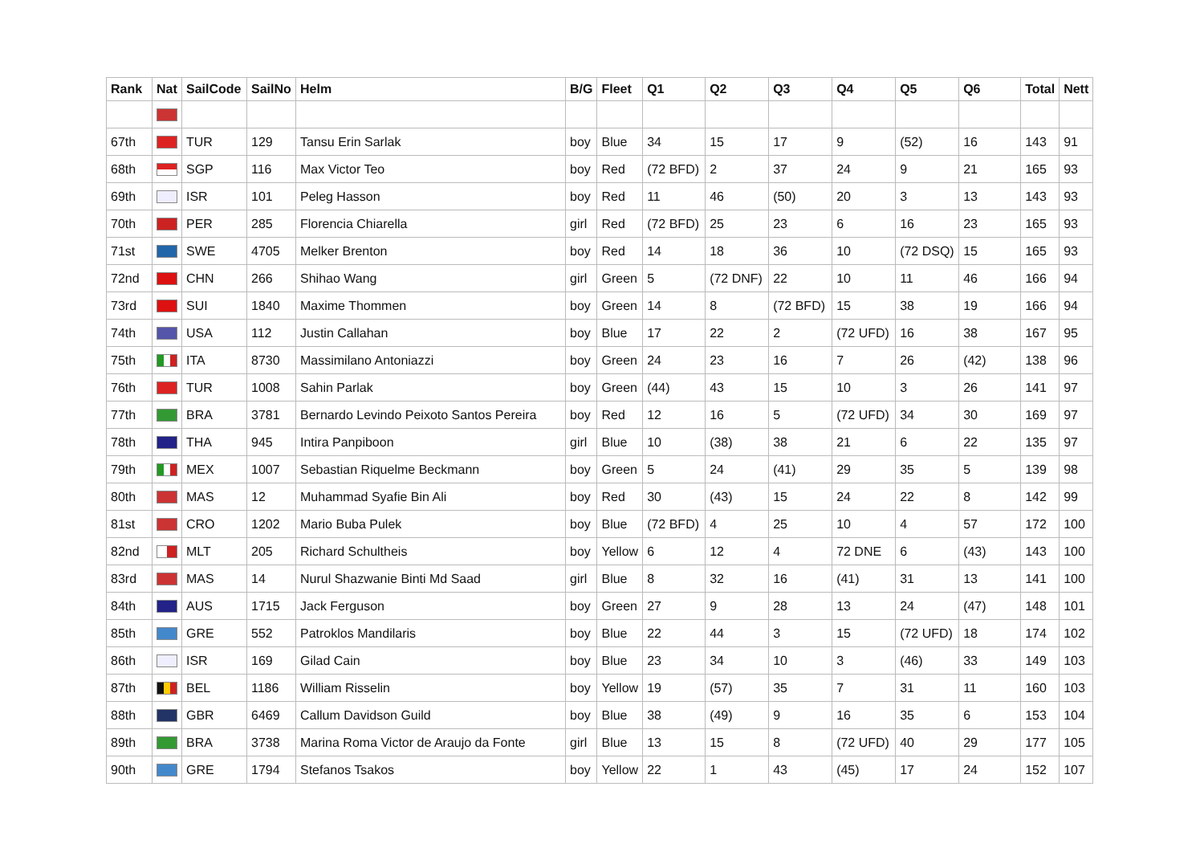| Rank | Nat | SailCode | SailNo | Helm | B/G | Fleet | Q1 | Q2 | Q3 | Q4 | Q5 | Q6 | Total | Nett |
| --- | --- | --- | --- | --- | --- | --- | --- | --- | --- | --- | --- | --- | --- | --- |
| 67th | | TUR | 129 | Tansu Erin Sarlak | boy | Blue | 34 | 15 | 17 | 9 | (52) | 16 | 143 | 91 |
| 68th | | SGP | 116 | Max Victor Teo | boy | Red | (72 BFD) | 2 | 37 | 24 | 9 | 21 | 165 | 93 |
| 69th | | ISR | 101 | Peleg Hasson | boy | Red | 11 | 46 | (50) | 20 | 3 | 13 | 143 | 93 |
| 70th | | PER | 285 | Florencia Chiarella | girl | Red | (72 BFD) | 25 | 23 | 6 | 16 | 23 | 165 | 93 |
| 71st | | SWE | 4705 | Melker Brenton | boy | Red | 14 | 18 | 36 | 10 | (72 DSQ) | 15 | 165 | 93 |
| 72nd | | CHN | 266 | Shihao Wang | girl | Green | 5 | (72 DNF) | 22 | 10 | 11 | 46 | 166 | 94 |
| 73rd | | SUI | 1840 | Maxime Thommen | boy | Green | 14 | 8 | (72 BFD) | 15 | 38 | 19 | 166 | 94 |
| 74th | | USA | 112 | Justin Callahan | boy | Blue | 17 | 22 | 2 | (72 UFD) | 16 | 38 | 167 | 95 |
| 75th | | ITA | 8730 | Massimilano Antoniazzi | boy | Green | 24 | 23 | 16 | 7 | 26 | (42) | 138 | 96 |
| 76th | | TUR | 1008 | Sahin Parlak | boy | Green | (44) | 43 | 15 | 10 | 3 | 26 | 141 | 97 |
| 77th | | BRA | 3781 | Bernardo Levindo Peixoto Santos Pereira | boy | Red | 12 | 16 | 5 | (72 UFD) | 34 | 30 | 169 | 97 |
| 78th | | THA | 945 | Intira Panpiboon | girl | Blue | 10 | (38) | 38 | 21 | 6 | 22 | 135 | 97 |
| 79th | | MEX | 1007 | Sebastian Riquelme Beckmann | boy | Green | 5 | 24 | (41) | 29 | 35 | 5 | 139 | 98 |
| 80th | | MAS | 12 | Muhammad Syafie Bin Ali | boy | Red | 30 | (43) | 15 | 24 | 22 | 8 | 142 | 99 |
| 81st | | CRO | 1202 | Mario Buba Pulek | boy | Blue | (72 BFD) | 4 | 25 | 10 | 4 | 57 | 172 | 100 |
| 82nd | | MLT | 205 | Richard Schultheis | boy | Yellow | 6 | 12 | 4 | 72 DNE | 6 | (43) | 143 | 100 |
| 83rd | | MAS | 14 | Nurul Shazwanie Binti Md Saad | girl | Blue | 8 | 32 | 16 | (41) | 31 | 13 | 141 | 100 |
| 84th | | AUS | 1715 | Jack Ferguson | boy | Green | 27 | 9 | 28 | 13 | 24 | (47) | 148 | 101 |
| 85th | | GRE | 552 | Patroklos Mandilaris | boy | Blue | 22 | 44 | 3 | 15 | (72 UFD) | 18 | 174 | 102 |
| 86th | | ISR | 169 | Gilad Cain | boy | Blue | 23 | 34 | 10 | 3 | (46) | 33 | 149 | 103 |
| 87th | | BEL | 1186 | William Risselin | boy | Yellow | 19 | (57) | 35 | 7 | 31 | 11 | 160 | 103 |
| 88th | | GBR | 6469 | Callum Davidson Guild | boy | Blue | 38 | (49) | 9 | 16 | 35 | 6 | 153 | 104 |
| 89th | | BRA | 3738 | Marina Roma Victor de Araujo da Fonte | girl | Blue | 13 | 15 | 8 | (72 UFD) | 40 | 29 | 177 | 105 |
| 90th | | GRE | 1794 | Stefanos Tsakos | boy | Yellow | 22 | 1 | 43 | (45) | 17 | 24 | 152 | 107 |